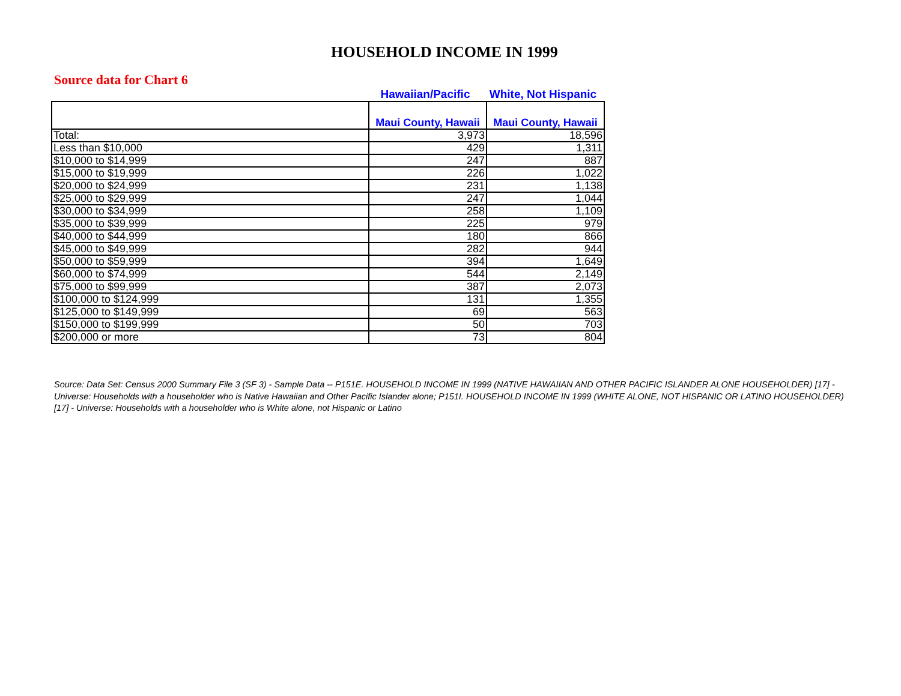HOUSEHOLD INCOME IN 1999
Source data for Chart 6
Hawaiian/Pacific White, Not Hispanic
| | Maui County, Hawaii | Maui County, Hawaii |
| Total: | 3,973 | 18,596 |
| Less than $10,000 | 429 | 1,311 |
| $10,000 to $14,999 | 247 | 887 |
| $15,000 to $19,999 | 226 | 1,022 |
| $20,000 to $24,999 | 231 | 1,138 |
| $25,000 to $29,999 | 247 | 1,044 |
| $30,000 to $34,999 | 258 | 1,109 |
| $35,000 to $39,999 | 225 | 979 |
| $40,000 to $44,999 | 180 | 866 |
| $45,000 to $49,999 | 282 | 944 |
| $50,000 to $59,999 | 394 | 1,649 |
| $60,000 to $74,999 | 544 | 2,149 |
| $75,000 to $99,999 | 387 | 2,073 |
| $100,000 to $124,999 | 131 | 1,355 |
| $125,000 to $149,999 | 69 | 563 |
| $150,000 to $199,999 | 50 | 703 |
| $200,000 or more | 73 | 804 |
Source: Data Set: Census 2000 Summary File 3 (SF 3) - Sample Data -- P151E. HOUSEHOLD INCOME IN 1999 (NATIVE HAWAIIAN AND OTHER PACIFIC ISLANDER ALONE HOUSEHOLDER) [17] - Universe: Households with a householder who is Native Hawaiian and Other Pacific Islander alone; P151I. HOUSEHOLD INCOME IN 1999 (WHITE ALONE, NOT HISPANIC OR LATINO HOUSEHOLDER) [17] - Universe: Households with a householder who is White alone, not Hispanic or Latino